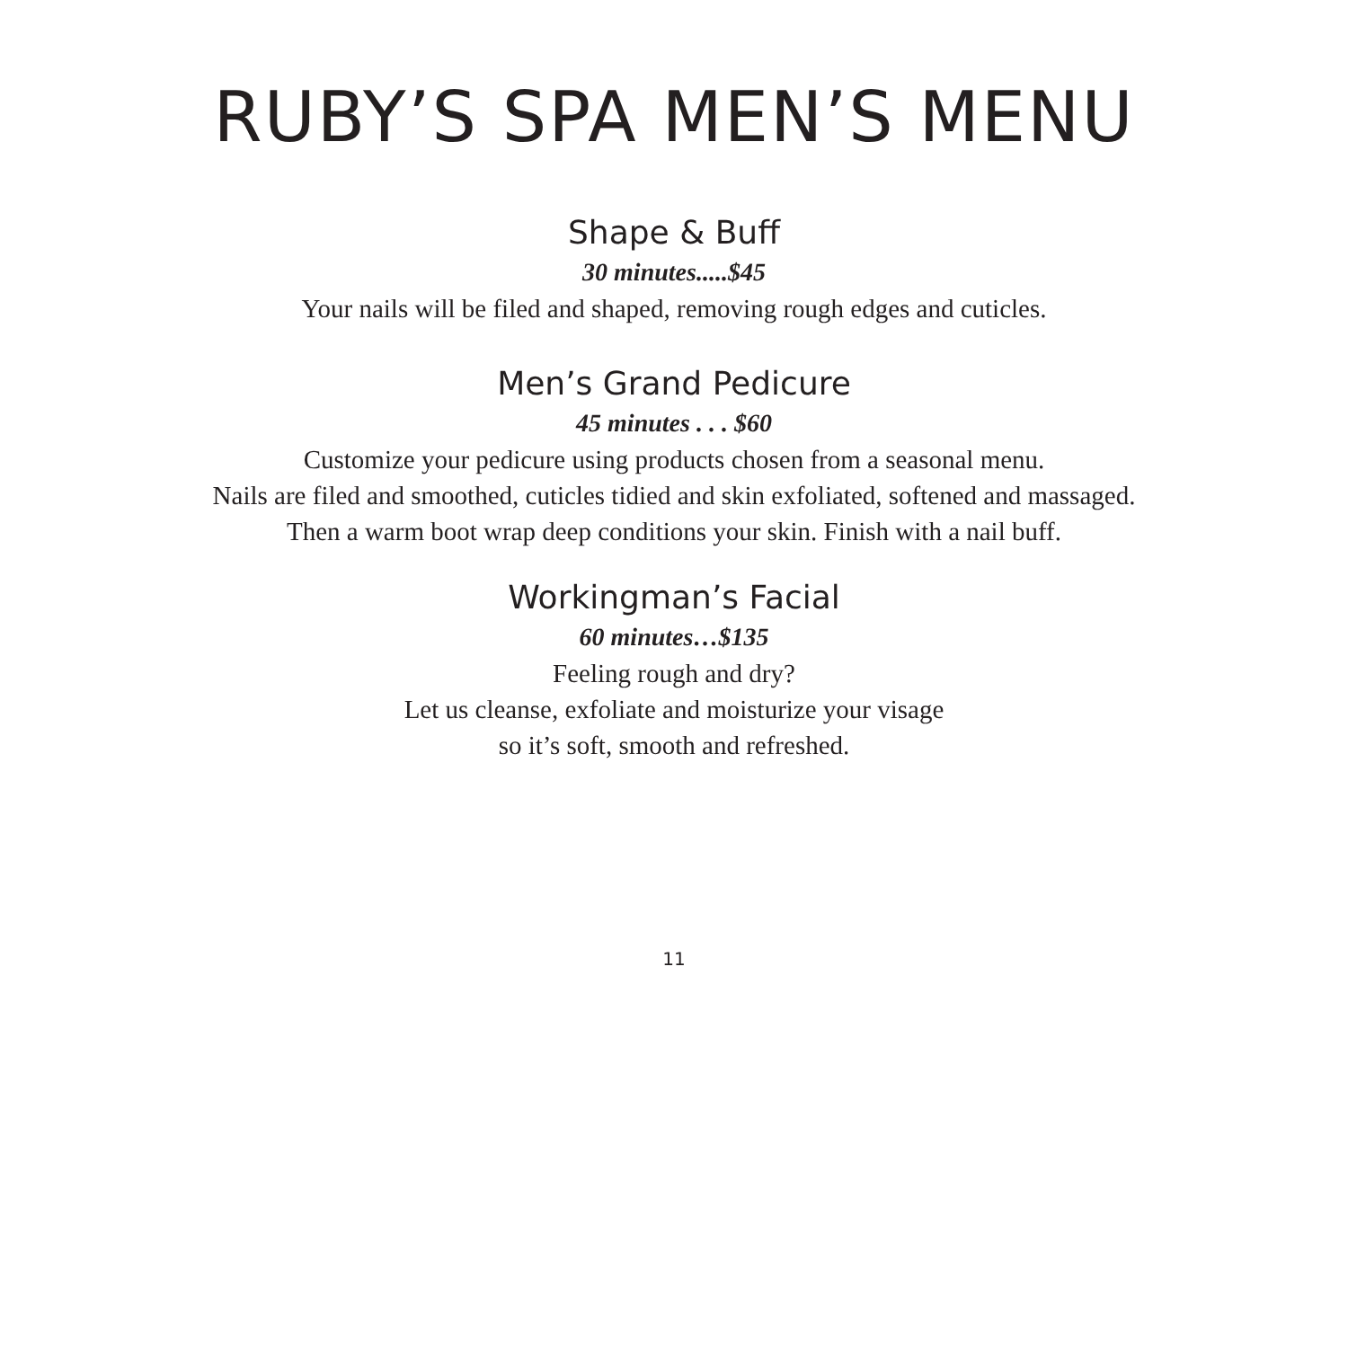RUBY’S SPA MEN’S MENU
Shape & Buff
30 minutes.....$45
Your nails will be filed and shaped, removing rough edges and cuticles.
Men’s Grand Pedicure
45 minutes . . . $60
Customize your pedicure using products chosen from a seasonal menu.
Nails are filed and smoothed, cuticles tidied and skin exfoliated, softened and massaged.
Then a warm boot wrap deep conditions your skin. Finish with a nail buff.
Workingman’s Facial
60 minutes…$135
Feeling rough and dry?
Let us cleanse, exfoliate and moisturize your visage
so it’s soft, smooth and refreshed.
11